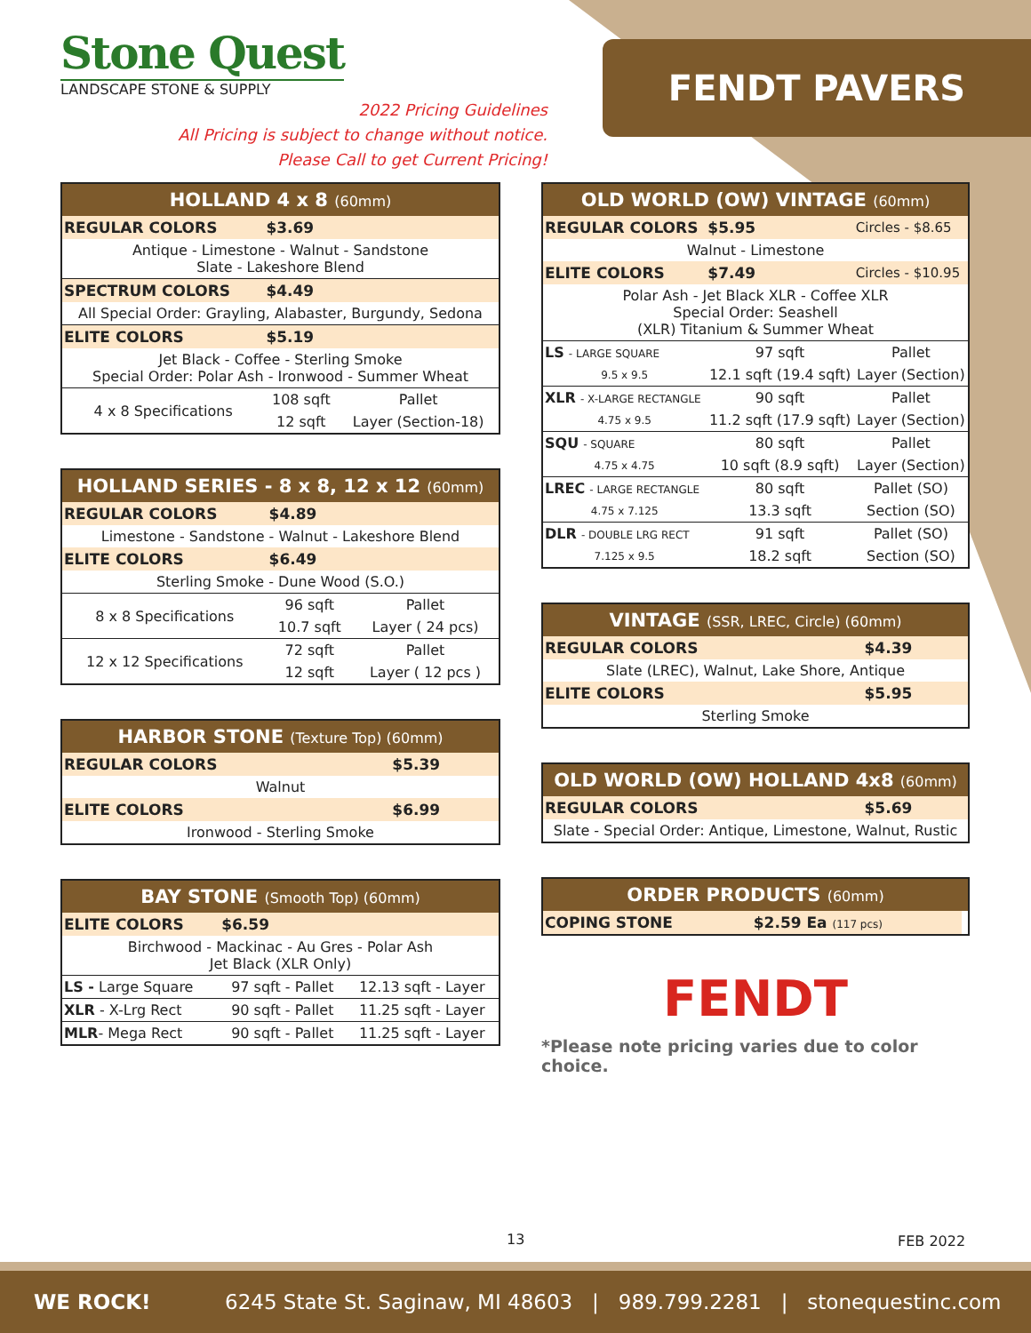Stone Quest
LANDSCAPE STONE & SUPPLY
2022 Pricing Guidelines
All Pricing is subject to change without notice.
Please Call to get Current Pricing!
FENDT PAVERS
| HOLLAND 4 x 8 (60mm) | | |
| --- | --- | --- |
| REGULAR COLORS | $3.69 | |
| Antique - Limestone - Walnut - Sandstone Slate - Lakeshore Blend | | |
| SPECTRUM COLORS | $4.49 | |
| All Special Order: Grayling, Alabaster, Burgundy, Sedona | | |
| ELITE COLORS | $5.19 | |
| Jet Black - Coffee - Sterling Smoke Special Order: Polar Ash - Ironwood - Summer Wheat | | |
| 4 x 8 Specifications | 108 sqft | Pallet |
| | 12 sqft | Layer (Section-18) |
| HOLLAND SERIES - 8 x 8, 12 x 12 (60mm) | | |
| --- | --- | --- |
| REGULAR COLORS | $4.89 | |
| Limestone - Sandstone - Walnut - Lakeshore Blend | | |
| ELITE COLORS | $6.49 | |
| Sterling Smoke - Dune Wood (S.O.) | | |
| 8 x 8 Specifications | 96 sqft | Pallet |
| | 10.7 sqft | Layer ( 24 pcs) |
| 12 x 12 Specifications | 72 sqft | Pallet |
| | 12 sqft | Layer ( 12 pcs ) |
| HARBOR STONE (Texture Top) (60mm) | |
| --- | --- |
| REGULAR COLORS | $5.39 |
| Walnut | |
| ELITE COLORS | $6.99 |
| Ironwood - Sterling Smoke | |
| BAY STONE (Smooth Top) (60mm) | | |
| --- | --- | --- |
| ELITE COLORS | $6.59 | |
| Birchwood - Mackinac - Au Gres - Polar Ash Jet Black (XLR Only) | | |
| LS - Large Square | 97 sqft - Pallet | 12.13 sqft - Layer |
| XLR - X-Lrg Rect | 90 sqft - Pallet | 11.25 sqft - Layer |
| MLR - Mega Rect | 90 sqft - Pallet | 11.25 sqft - Layer |
| OLD WORLD (OW) VINTAGE (60mm) | | |
| --- | --- | --- |
| REGULAR COLORS | $5.95 | Circles - $8.65 |
| Walnut - Limestone | | |
| ELITE COLORS | $7.49 | Circles - $10.95 |
| Polar Ash - Jet Black XLR - Coffee XLR Special Order: Seashell (XLR) Titanium & Summer Wheat | | |
| LS - LARGE SQUARE | 97 sqft | Pallet |
| 9.5 x 9.5 | 12.1 sqft (19.4 sqft) | Layer (Section) |
| XLR - X-LARGE RECTANGLE | 90 sqft | Pallet |
| 4.75 x 9.5 | 11.2 sqft (17.9 sqft) | Layer (Section) |
| SQU - SQUARE | 80 sqft | Pallet |
| 4.75 x 4.75 | 10 sqft (8.9 sqft) | Layer (Section) |
| LREC - LARGE RECTANGLE | 80 sqft | Pallet (SO) |
| 4.75 x 7.125 | 13.3 sqft | Section (SO) |
| DLR - DOUBLE LRG RECT | 91 sqft | Pallet (SO) |
| 7.125 x 9.5 | 18.2 sqft | Section (SO) |
| VINTAGE (SSR, LREC, Circle) (60mm) | |
| --- | --- |
| REGULAR COLORS | $4.39 |
| Slate (LREC), Walnut, Lake Shore, Antique | |
| ELITE COLORS | $5.95 |
| Sterling Smoke | |
| OLD WORLD (OW) HOLLAND 4x8 (60mm) | |
| --- | --- |
| REGULAR COLORS | $5.69 |
| Slate - Special Order: Antique, Limestone, Walnut, Rustic | |
| ORDER PRODUCTS (60mm) | | |
| --- | --- | --- |
| COPING STONE | $2.59 Ea (117 pcs) | |
FENDT
*Please note pricing varies due to color choice.
13 FEB 2022
WE ROCK! 6245 State St. Saginaw, MI 48603 | 989.799.2281 | stonequestinc.com